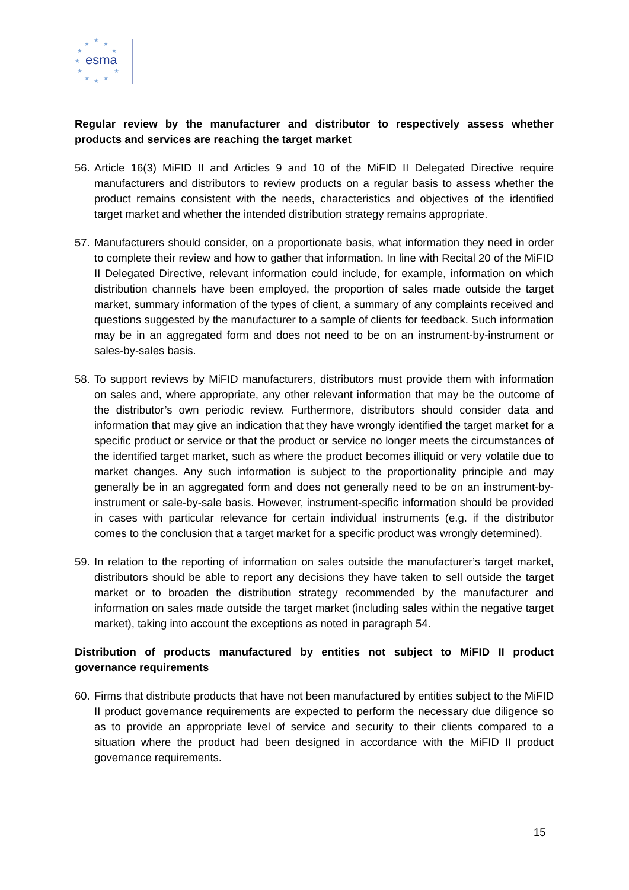★
★
★
★
★
★
★
★
★
★
★
esma
Regular review by the manufacturer and distributor to respectively assess whether products and services are reaching the target market
56. Article 16(3) MiFID II and Articles 9 and 10 of the MiFID II Delegated Directive require manufacturers and distributors to review products on a regular basis to assess whether the product remains consistent with the needs, characteristics and objectives of the identified target market and whether the intended distribution strategy remains appropriate.
57. Manufacturers should consider, on a proportionate basis, what information they need in order to complete their review and how to gather that information. In line with Recital 20 of the MiFID II Delegated Directive, relevant information could include, for example, information on which distribution channels have been employed, the proportion of sales made outside the target market, summary information of the types of client, a summary of any complaints received and questions suggested by the manufacturer to a sample of clients for feedback. Such information may be in an aggregated form and does not need to be on an instrument-by-instrument or sales-by-sales basis.
58. To support reviews by MiFID manufacturers, distributors must provide them with information on sales and, where appropriate, any other relevant information that may be the outcome of the distributor’s own periodic review. Furthermore, distributors should consider data and information that may give an indication that they have wrongly identified the target market for a specific product or service or that the product or service no longer meets the circumstances of the identified target market, such as where the product becomes illiquid or very volatile due to market changes. Any such information is subject to the proportionality principle and may generally be in an aggregated form and does not generally need to be on an instrument-by-instrument or sale-by-sale basis. However, instrument-specific information should be provided in cases with particular relevance for certain individual instruments (e.g. if the distributor comes to the conclusion that a target market for a specific product was wrongly determined).
59. In relation to the reporting of information on sales outside the manufacturer’s target market, distributors should be able to report any decisions they have taken to sell outside the target market or to broaden the distribution strategy recommended by the manufacturer and information on sales made outside the target market (including sales within the negative target market), taking into account the exceptions as noted in paragraph 54.
Distribution of products manufactured by entities not subject to MiFID II product governance requirements
60. Firms that distribute products that have not been manufactured by entities subject to the MiFID II product governance requirements are expected to perform the necessary due diligence so as to provide an appropriate level of service and security to their clients compared to a situation where the product had been designed in accordance with the MiFID II product governance requirements.
15